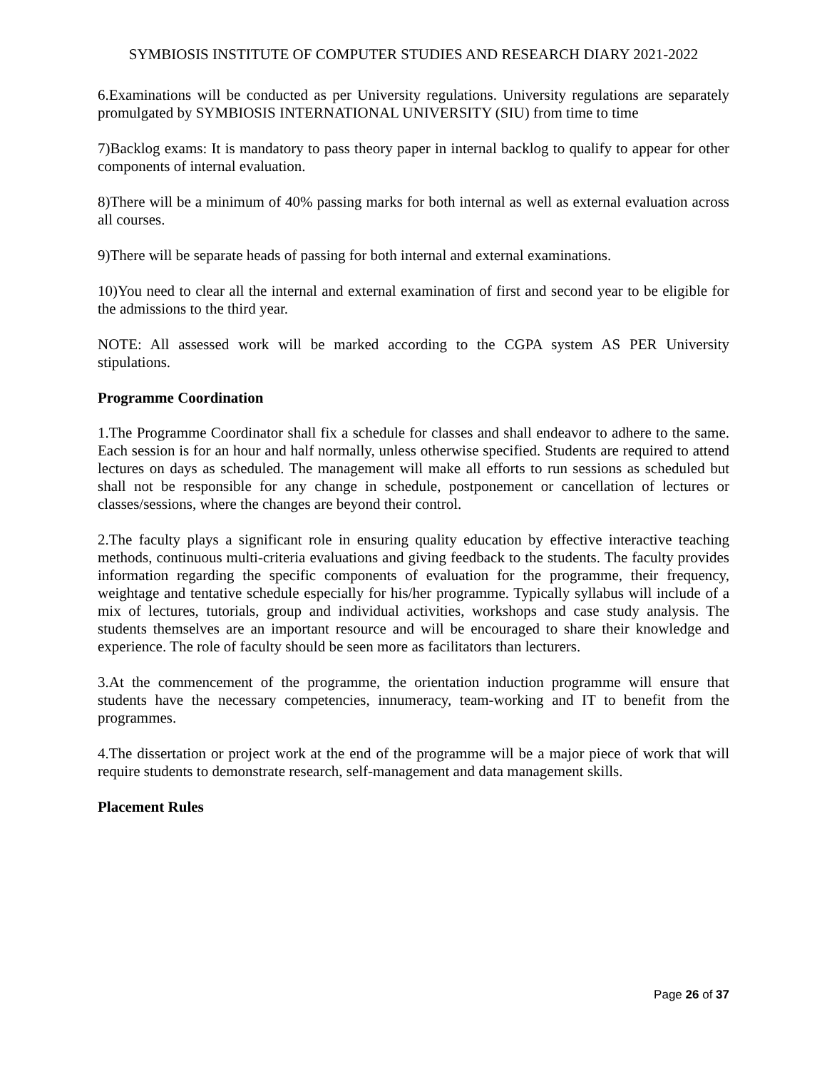SYMBIOSIS INSTITUTE OF COMPUTER STUDIES AND RESEARCH DIARY 2021-2022
6.Examinations will be conducted as per University regulations. University regulations are separately promulgated by SYMBIOSIS INTERNATIONAL UNIVERSITY (SIU) from time to time
7)Backlog exams: It is mandatory to pass theory paper in internal backlog to qualify to appear for other components of internal evaluation.
8)There will be a minimum of 40% passing marks for both internal as well as external evaluation across all courses.
9)There will be separate heads of passing for both internal and external examinations.
10)You need to clear all the internal and external examination of first and second year to be eligible for the admissions to the third year.
NOTE: All assessed work will be marked according to the CGPA system AS PER University stipulations.
Programme Coordination
1.The Programme Coordinator shall fix a schedule for classes and shall endeavor to adhere to the same. Each session is for an hour and half normally, unless otherwise specified. Students are required to attend lectures on days as scheduled. The management will make all efforts to run sessions as scheduled but shall not be responsible for any change in schedule, postponement or cancellation of lectures or classes/sessions, where the changes are beyond their control.
2.The faculty plays a significant role in ensuring quality education by effective interactive teaching methods, continuous multi-criteria evaluations and giving feedback to the students. The faculty provides information regarding the specific components of evaluation for the programme, their frequency, weightage and tentative schedule especially for his/her programme. Typically syllabus will include of a mix of lectures, tutorials, group and individual activities, workshops and case study analysis. The students themselves are an important resource and will be encouraged to share their knowledge and experience. The role of faculty should be seen more as facilitators than lecturers.
3.At the commencement of the programme, the orientation induction programme will ensure that students have the necessary competencies, innumeracy, team-working and IT to benefit from the programmes.
4.The dissertation or project work at the end of the programme will be a major piece of work that will require students to demonstrate research, self-management and data management skills.
Placement Rules
Page 26 of 37